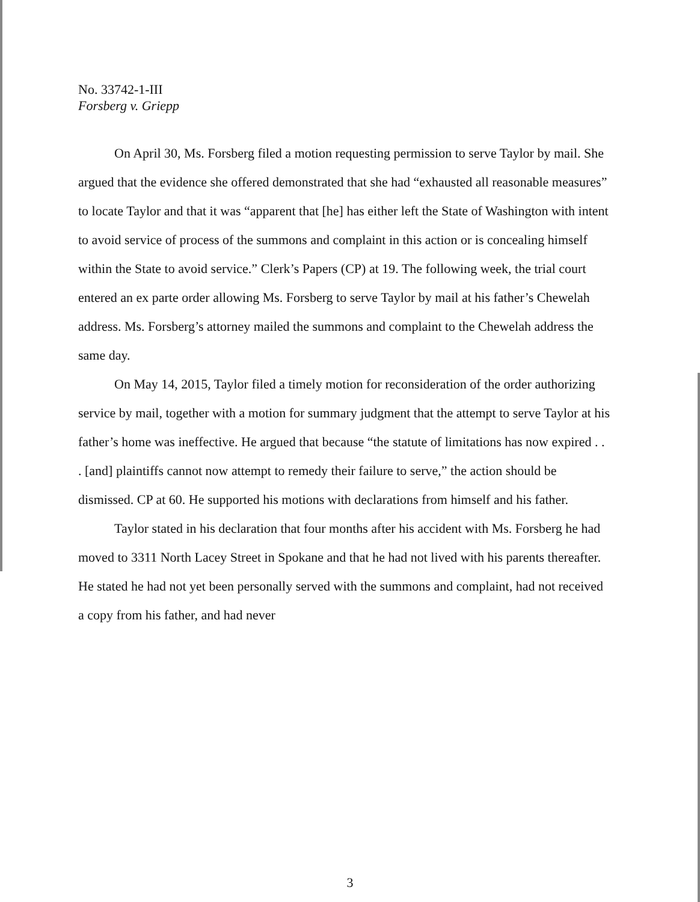No. 33742-1-III
Forsberg v. Griepp
On April 30, Ms. Forsberg filed a motion requesting permission to serve Taylor by mail. She argued that the evidence she offered demonstrated that she had “exhausted all reasonable measures” to locate Taylor and that it was “apparent that [he] has either left the State of Washington with intent to avoid service of process of the summons and complaint in this action or is concealing himself within the State to avoid service.” Clerk’s Papers (CP) at 19. The following week, the trial court entered an ex parte order allowing Ms. Forsberg to serve Taylor by mail at his father’s Chewelah address. Ms. Forsberg’s attorney mailed the summons and complaint to the Chewelah address the same day.
On May 14, 2015, Taylor filed a timely motion for reconsideration of the order authorizing service by mail, together with a motion for summary judgment that the attempt to serve Taylor at his father’s home was ineffective. He argued that because “the statute of limitations has now expired . . . [and] plaintiffs cannot now attempt to remedy their failure to serve,” the action should be dismissed. CP at 60. He supported his motions with declarations from himself and his father.
Taylor stated in his declaration that four months after his accident with Ms. Forsberg he had moved to 3311 North Lacey Street in Spokane and that he had not lived with his parents thereafter. He stated he had not yet been personally served with the summons and complaint, had not received a copy from his father, and had never
3